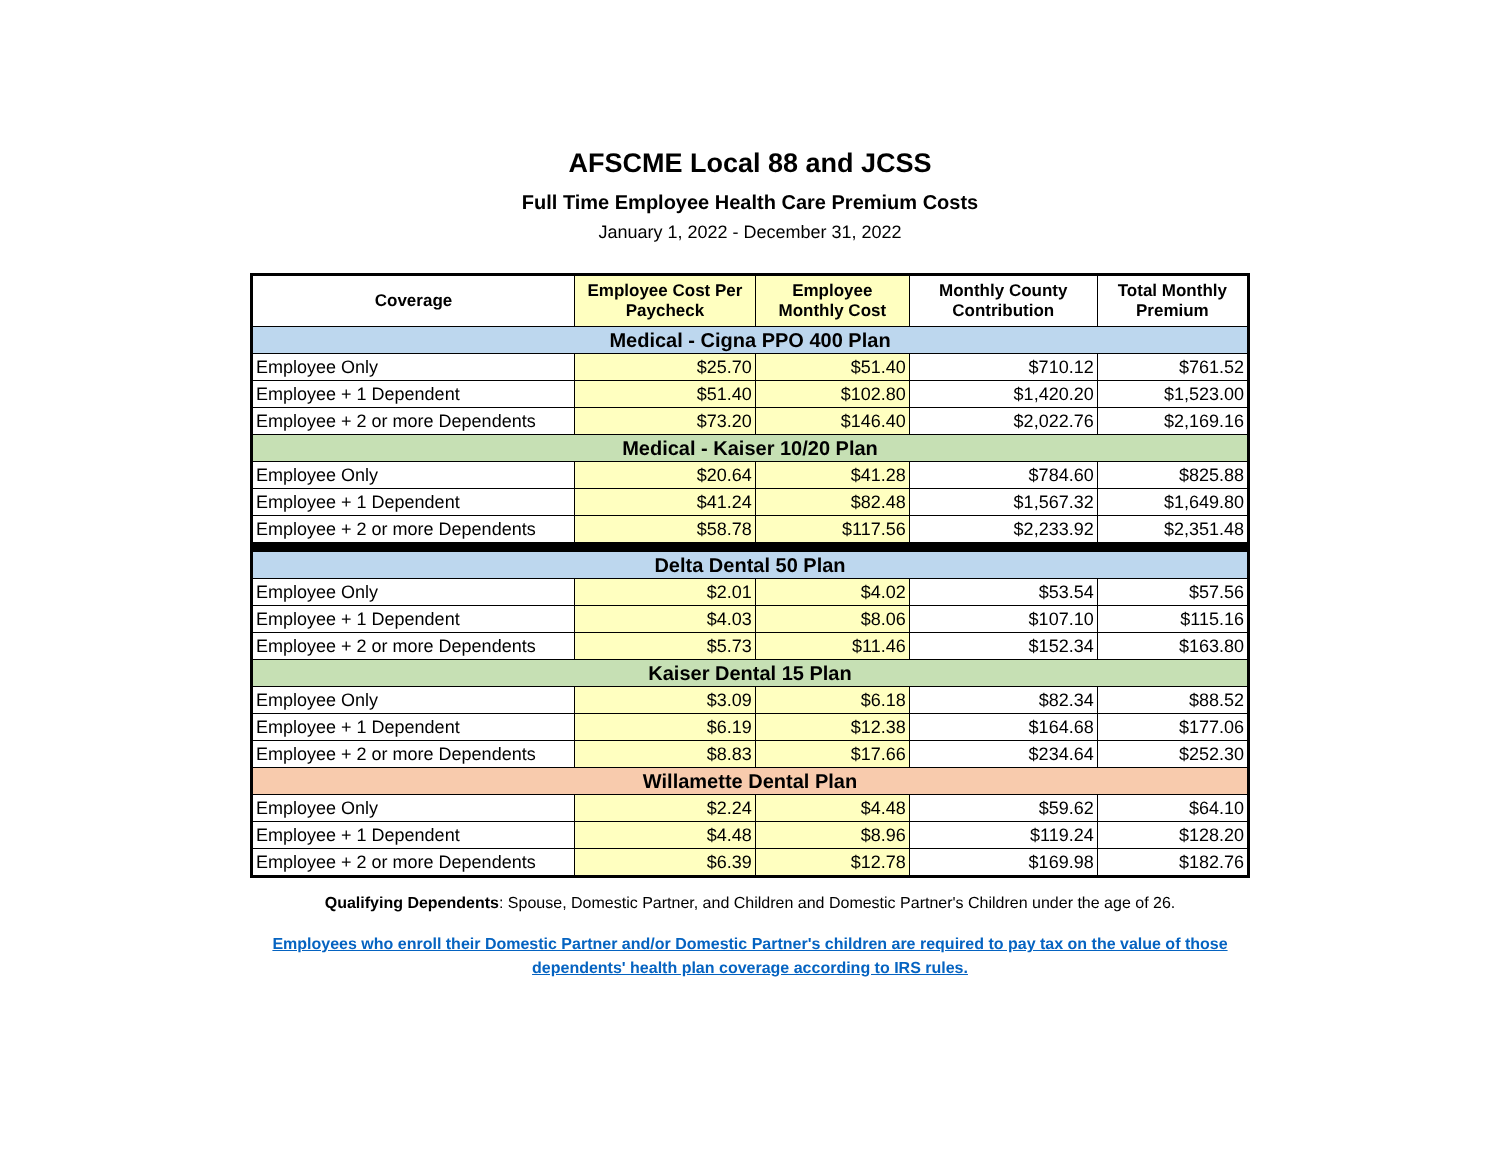AFSCME Local 88 and JCSS
Full Time Employee Health Care Premium Costs
January 1, 2022 - December 31, 2022
| Coverage | Employee Cost Per Paycheck | Employee Monthly Cost | Monthly County Contribution | Total Monthly Premium |
| --- | --- | --- | --- | --- |
| Medical - Cigna PPO 400 Plan | | | | |
| Employee Only | $25.70 | $51.40 | $710.12 | $761.52 |
| Employee + 1 Dependent | $51.40 | $102.80 | $1,420.20 | $1,523.00 |
| Employee + 2 or more Dependents | $73.20 | $146.40 | $2,022.76 | $2,169.16 |
| Medical - Kaiser 10/20 Plan | | | | |
| Employee Only | $20.64 | $41.28 | $784.60 | $825.88 |
| Employee + 1 Dependent | $41.24 | $82.48 | $1,567.32 | $1,649.80 |
| Employee + 2 or more Dependents | $58.78 | $117.56 | $2,233.92 | $2,351.48 |
| Delta Dental 50 Plan | | | | |
| Employee Only | $2.01 | $4.02 | $53.54 | $57.56 |
| Employee + 1 Dependent | $4.03 | $8.06 | $107.10 | $115.16 |
| Employee + 2 or more Dependents | $5.73 | $11.46 | $152.34 | $163.80 |
| Kaiser Dental 15 Plan | | | | |
| Employee Only | $3.09 | $6.18 | $82.34 | $88.52 |
| Employee + 1 Dependent | $6.19 | $12.38 | $164.68 | $177.06 |
| Employee + 2 or more Dependents | $8.83 | $17.66 | $234.64 | $252.30 |
| Willamette Dental Plan | | | | |
| Employee Only | $2.24 | $4.48 | $59.62 | $64.10 |
| Employee + 1 Dependent | $4.48 | $8.96 | $119.24 | $128.20 |
| Employee + 2 or more Dependents | $6.39 | $12.78 | $169.98 | $182.76 |
Qualifying Dependents: Spouse, Domestic Partner, and Children and Domestic Partner's Children under the age of 26.
Employees who enroll their Domestic Partner and/or Domestic Partner's children are required to pay tax on the value of those
dependents' health plan coverage according to IRS rules.